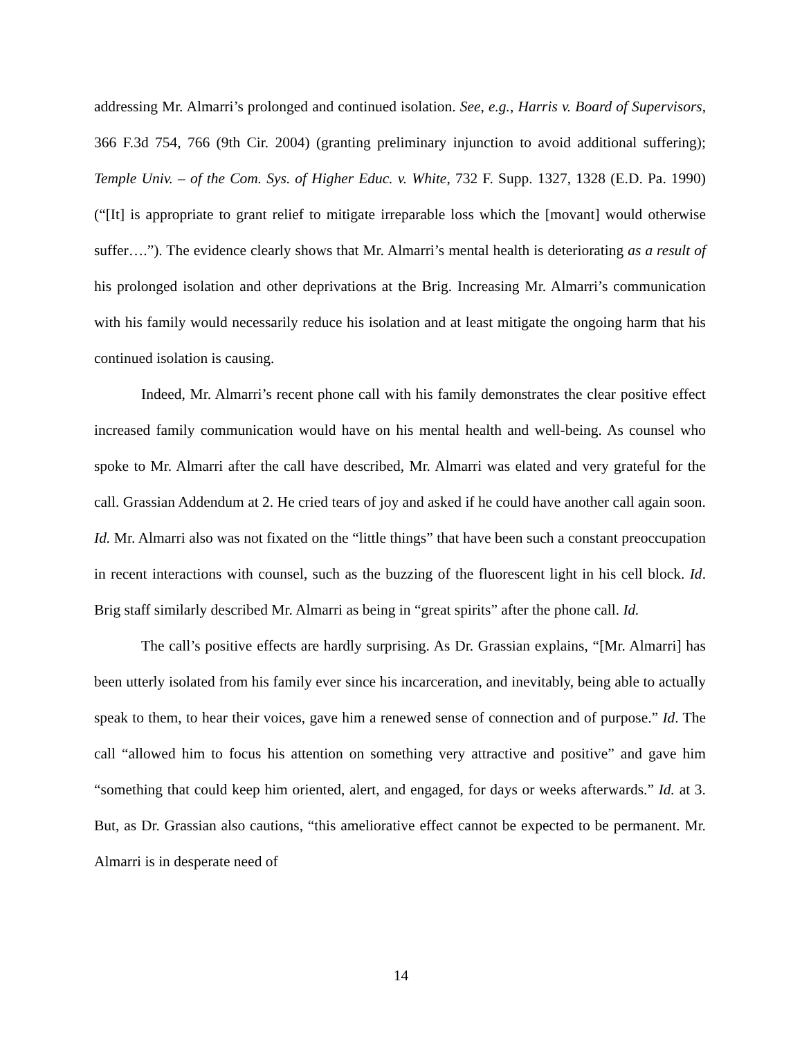addressing Mr. Almarri’s prolonged and continued isolation. See, e.g., Harris v. Board of Supervisors, 366 F.3d 754, 766 (9th Cir. 2004) (granting preliminary injunction to avoid additional suffering); Temple Univ. – of the Com. Sys. of Higher Educ. v. White, 732 F. Supp. 1327, 1328 (E.D. Pa. 1990) (“[It] is appropriate to grant relief to mitigate irreparable loss which the [movant] would otherwise suffer….”). The evidence clearly shows that Mr. Almarri’s mental health is deteriorating as a result of his prolonged isolation and other deprivations at the Brig. Increasing Mr. Almarri’s communication with his family would necessarily reduce his isolation and at least mitigate the ongoing harm that his continued isolation is causing.
Indeed, Mr. Almarri’s recent phone call with his family demonstrates the clear positive effect increased family communication would have on his mental health and well-being. As counsel who spoke to Mr. Almarri after the call have described, Mr. Almarri was elated and very grateful for the call. Grassian Addendum at 2. He cried tears of joy and asked if he could have another call again soon. Id. Mr. Almarri also was not fixated on the “little things” that have been such a constant preoccupation in recent interactions with counsel, such as the buzzing of the fluorescent light in his cell block. Id. Brig staff similarly described Mr. Almarri as being in “great spirits” after the phone call. Id.
The call’s positive effects are hardly surprising. As Dr. Grassian explains, “[Mr. Almarri] has been utterly isolated from his family ever since his incarceration, and inevitably, being able to actually speak to them, to hear their voices, gave him a renewed sense of connection and of purpose.” Id. The call “allowed him to focus his attention on something very attractive and positive” and gave him “something that could keep him oriented, alert, and engaged, for days or weeks afterwards.” Id. at 3. But, as Dr. Grassian also cautions, “this ameliorative effect cannot be expected to be permanent. Mr. Almarri is in desperate need of
14